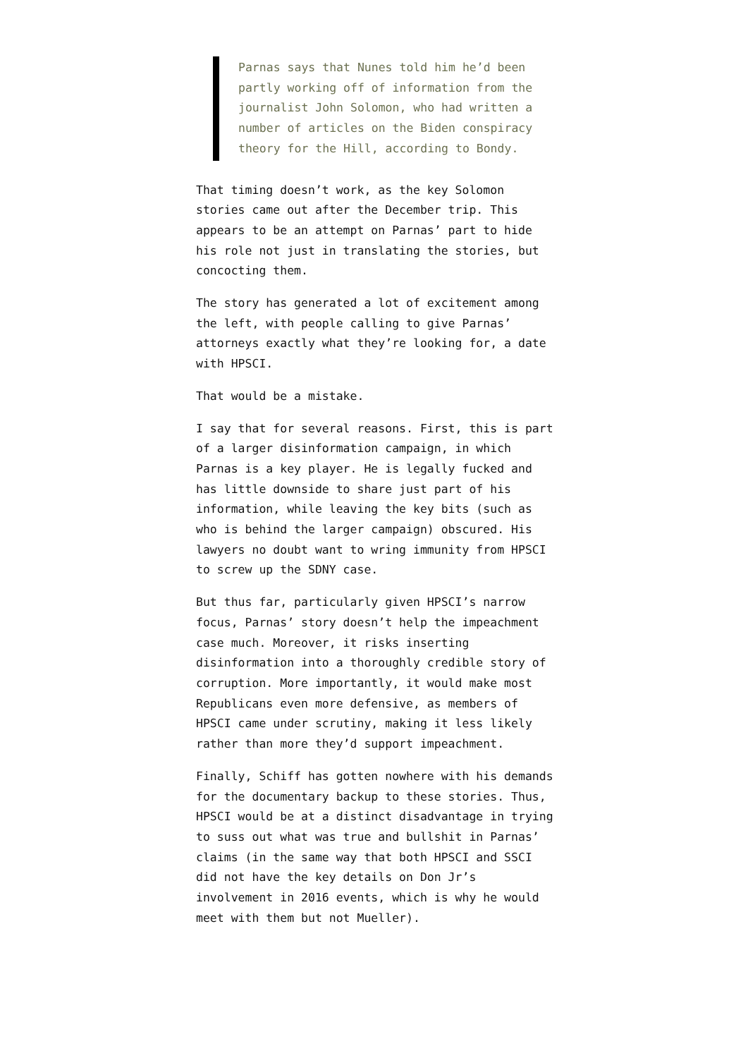Parnas says that Nunes told him he’d been partly working off of information from the journalist John Solomon, who had written a number of articles on the Biden conspiracy theory for the Hill, according to Bondy.
That timing doesn’t work, as the key Solomon stories came out after the December trip. This appears to be an attempt on Parnas’ part to hide his role not just in translating the stories, but concocting them.
The story has generated a lot of excitement among the left, with people calling to give Parnas’ attorneys exactly what they’re looking for, a date with HPSCI.
That would be a mistake.
I say that for several reasons. First, this is part of a larger disinformation campaign, in which Parnas is a key player. He is legally fucked and has little downside to share just part of his information, while leaving the key bits (such as who is behind the larger campaign) obscured. His lawyers no doubt want to wring immunity from HPSCI to screw up the SDNY case.
But thus far, particularly given HPSCI’s narrow focus, Parnas’ story doesn’t help the impeachment case much. Moreover, it risks inserting disinformation into a thoroughly credible story of corruption. More importantly, it would make most Republicans even more defensive, as members of HPSCI came under scrutiny, making it less likely rather than more they’d support impeachment.
Finally, Schiff has gotten nowhere with his demands for the documentary backup to these stories. Thus, HPSCI would be at a distinct disadvantage in trying to suss out what was true and bullshit in Parnas’ claims (in the same way that both HPSCI and SSCI did not have the key details on Don Jr’s involvement in 2016 events, which is why he would meet with them but not Mueller).